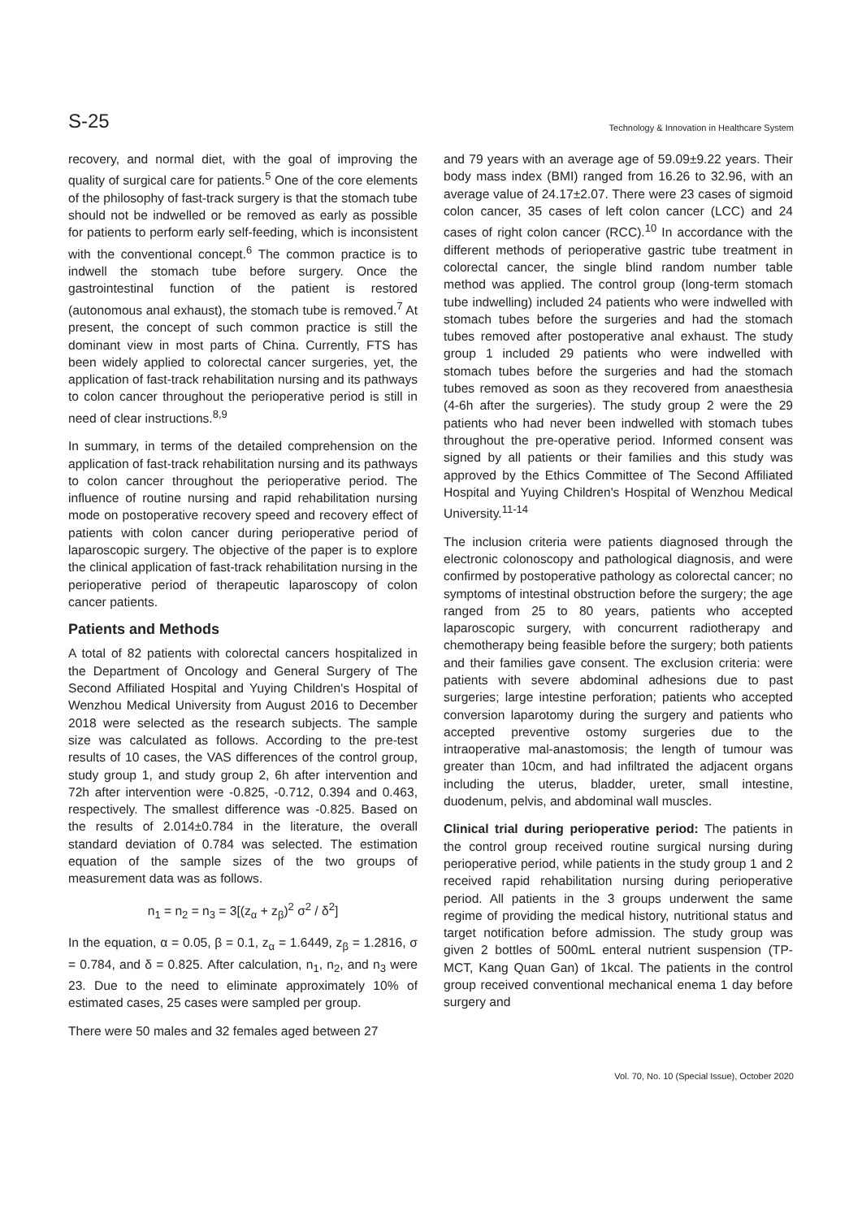S-25 Technology & Innovation in Healthcare System
recovery, and normal diet, with the goal of improving the quality of surgical care for patients.<sup>5</sup> One of the core elements of the philosophy of fast-track surgery is that the stomach tube should not be indwelled or be removed as early as possible for patients to perform early self-feeding, which is inconsistent with the conventional concept.<sup>6</sup> The common practice is to indwell the stomach tube before surgery. Once the gastrointestinal function of the patient is restored (autonomous anal exhaust), the stomach tube is removed.<sup>7</sup> At present, the concept of such common practice is still the dominant view in most parts of China. Currently, FTS has been widely applied to colorectal cancer surgeries, yet, the application of fast-track rehabilitation nursing and its pathways to colon cancer throughout the perioperative period is still in need of clear instructions.<sup>8,9</sup>
In summary, in terms of the detailed comprehension on the application of fast-track rehabilitation nursing and its pathways to colon cancer throughout the perioperative period. The influence of routine nursing and rapid rehabilitation nursing mode on postoperative recovery speed and recovery effect of patients with colon cancer during perioperative period of laparoscopic surgery. The objective of the paper is to explore the clinical application of fast-track rehabilitation nursing in the perioperative period of therapeutic laparoscopy of colon cancer patients.
Patients and Methods
A total of 82 patients with colorectal cancers hospitalized in the Department of Oncology and General Surgery of The Second Affiliated Hospital and Yuying Children's Hospital of Wenzhou Medical University from August 2016 to December 2018 were selected as the research subjects. The sample size was calculated as follows. According to the pre-test results of 10 cases, the VAS differences of the control group, study group 1, and study group 2, 6h after intervention and 72h after intervention were -0.825, -0.712, 0.394 and 0.463, respectively. The smallest difference was -0.825. Based on the results of 2.014±0.784 in the literature, the overall standard deviation of 0.784 was selected. The estimation equation of the sample sizes of the two groups of measurement data was as follows.
n<sub>1</sub> = n<sub>2</sub> = n<sub>3</sub> = 3[(z<sub>α</sub> + z<sub>β</sub>)<sup>2</sup> σ<sup>2</sup> / δ<sup>2</sup>]
In the equation, α = 0.05, β = 0.1, z<sub>α</sub> = 1.6449, z<sub>β</sub> = 1.2816, σ = 0.784, and δ = 0.825. After calculation, n<sub>1</sub>, n<sub>2</sub>, and n<sub>3</sub> were 23. Due to the need to eliminate approximately 10% of estimated cases, 25 cases were sampled per group.
There were 50 males and 32 females aged between 27
and 79 years with an average age of 59.09±9.22 years. Their body mass index (BMI) ranged from 16.26 to 32.96, with an average value of 24.17±2.07. There were 23 cases of sigmoid colon cancer, 35 cases of left colon cancer (LCC) and 24 cases of right colon cancer (RCC).<sup>10</sup> In accordance with the different methods of perioperative gastric tube treatment in colorectal cancer, the single blind random number table method was applied. The control group (long-term stomach tube indwelling) included 24 patients who were indwelled with stomach tubes before the surgeries and had the stomach tubes removed after postoperative anal exhaust. The study group 1 included 29 patients who were indwelled with stomach tubes before the surgeries and had the stomach tubes removed as soon as they recovered from anaesthesia (4-6h after the surgeries). The study group 2 were the 29 patients who had never been indwelled with stomach tubes throughout the pre-operative period. Informed consent was signed by all patients or their families and this study was approved by the Ethics Committee of The Second Affiliated Hospital and Yuying Children's Hospital of Wenzhou Medical University.<sup>11-14</sup>
The inclusion criteria were patients diagnosed through the electronic colonoscopy and pathological diagnosis, and were confirmed by postoperative pathology as colorectal cancer; no symptoms of intestinal obstruction before the surgery; the age ranged from 25 to 80 years, patients who accepted laparoscopic surgery, with concurrent radiotherapy and chemotherapy being feasible before the surgery; both patients and their families gave consent. The exclusion criteria: were patients with severe abdominal adhesions due to past surgeries; large intestine perforation; patients who accepted conversion laparotomy during the surgery and patients who accepted preventive ostomy surgeries due to the intraoperative mal-anastomosis; the length of tumour was greater than 10cm, and had infiltrated the adjacent organs including the uterus, bladder, ureter, small intestine, duodenum, pelvis, and abdominal wall muscles.
Clinical trial during perioperative period: The patients in the control group received routine surgical nursing during perioperative period, while patients in the study group 1 and 2 received rapid rehabilitation nursing during perioperative period. All patients in the 3 groups underwent the same regime of providing the medical history, nutritional status and target notification before admission. The study group was given 2 bottles of 500mL enteral nutrient suspension (TP-MCT, Kang Quan Gan) of 1kcal. The patients in the control group received conventional mechanical enema 1 day before surgery and
Vol. 70, No. 10 (Special Issue), October 2020